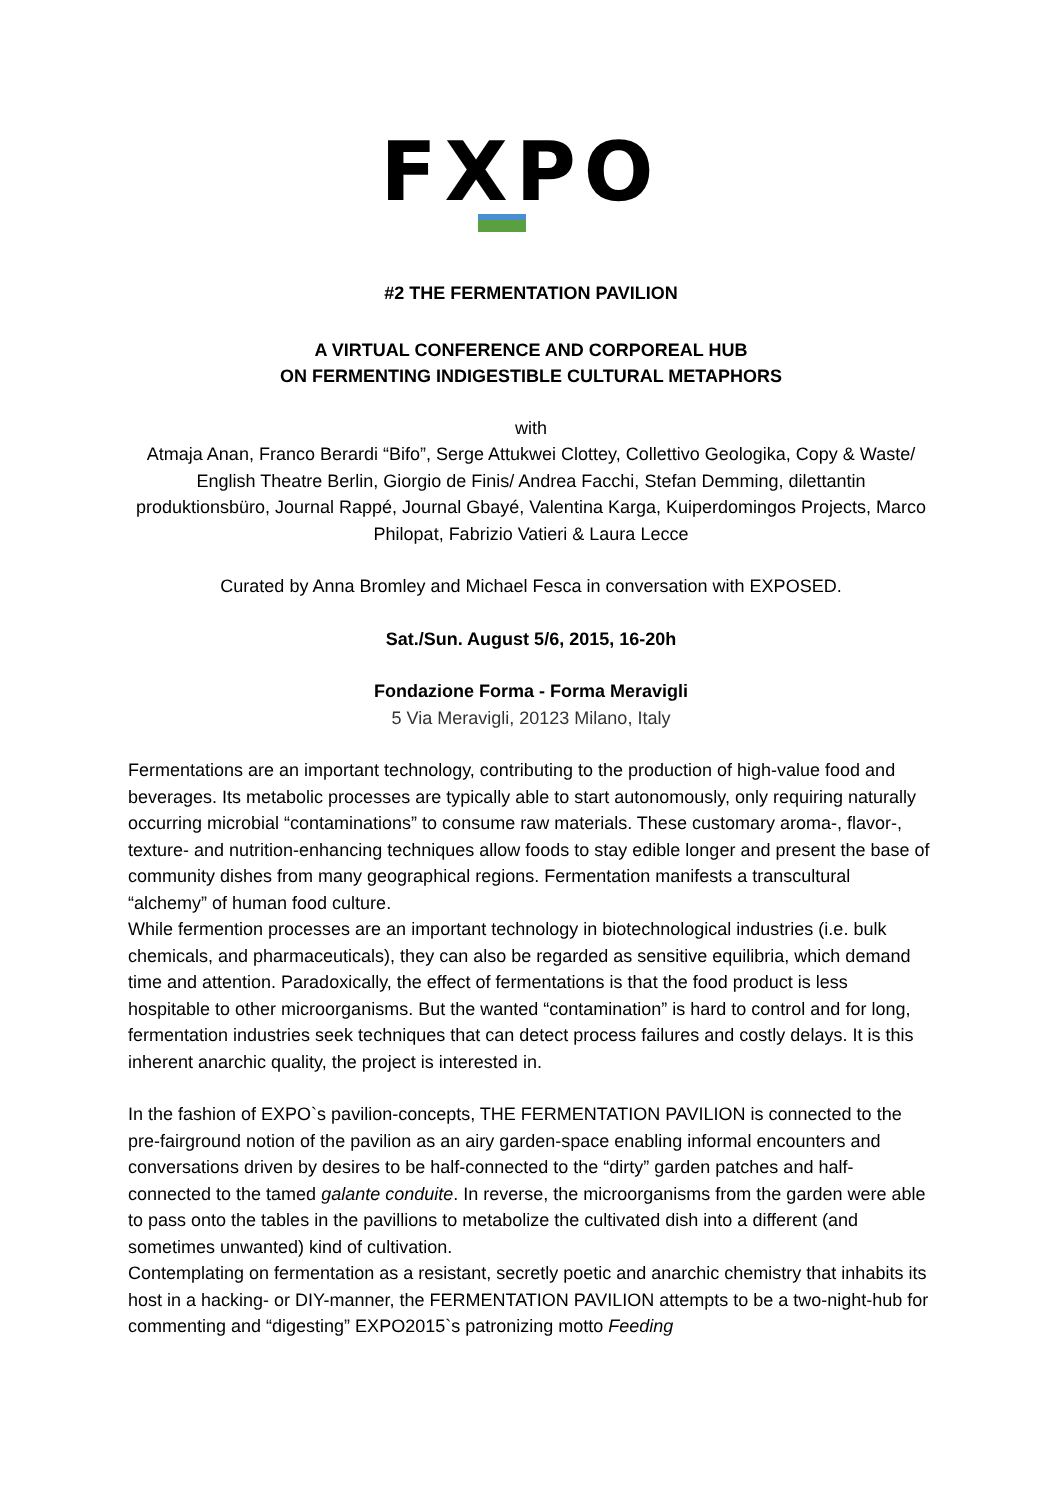FXPO
#2 THE FERMENTATION PAVILION
A VIRTUAL CONFERENCE AND CORPOREAL HUB
ON FERMENTING INDIGESTIBLE CULTURAL METAPHORS
with
Atmaja Anan, Franco Berardi “Bifo”, Serge Attukwei Clottey, Collettivo Geologika, Copy & Waste/ English Theatre Berlin, Giorgio de Finis/ Andrea Facchi, Stefan Demming, dilettantin produktionsbüro, Journal Rappé, Journal Gbayé, Valentina Karga, Kuiperdomingos Projects, Marco Philopat, Fabrizio Vatieri & Laura Lecce
Curated by Anna Bromley and Michael Fesca in conversation with EXPOSED.
Sat./Sun. August 5/6, 2015, 16-20h
Fondazione Forma - Forma Meravigli
5 Via Meravigli, 20123 Milano, Italy
Fermentations are an important technology, contributing to the production of high-value food and beverages. Its metabolic processes are typically able to start autonomously, only requiring naturally occurring microbial “contaminations” to consume raw materials. These customary aroma-, flavor-, texture- and nutrition-enhancing techniques allow foods to stay edible longer and present the base of community dishes from many geographical regions. Fermentation manifests a transcultural “alchemy” of human food culture.
While fermention processes are an important technology in biotechnological industries (i.e. bulk chemicals, and pharmaceuticals), they can also be regarded as sensitive equilibria, which demand time and attention. Paradoxically, the effect of fermentations is that the food product is less hospitable to other microorganisms. But the wanted “contamination” is hard to control and for long, fermentation industries seek techniques that can detect process failures and costly delays. It is this inherent anarchic quality, the project is interested in.
In the fashion of EXPO`s pavilion-concepts, THE FERMENTATION PAVILION is connected to the pre-fairground notion of the pavilion as an airy garden-space enabling informal encounters and conversations driven by desires to be half-connected to the “dirty” garden patches and half-connected to the tamed galante conduite. In reverse, the microorganisms from the garden were able to pass onto the tables in the pavillions to metabolize the cultivated dish into a different (and sometimes unwanted) kind of cultivation.
Contemplating on fermentation as a resistant, secretly poetic and anarchic chemistry that inhabits its host in a hacking- or DIY-manner, the FERMENTATION PAVILION attempts to be a two-night-hub for commenting and “digesting” EXPO2015`s patronizing motto Feeding